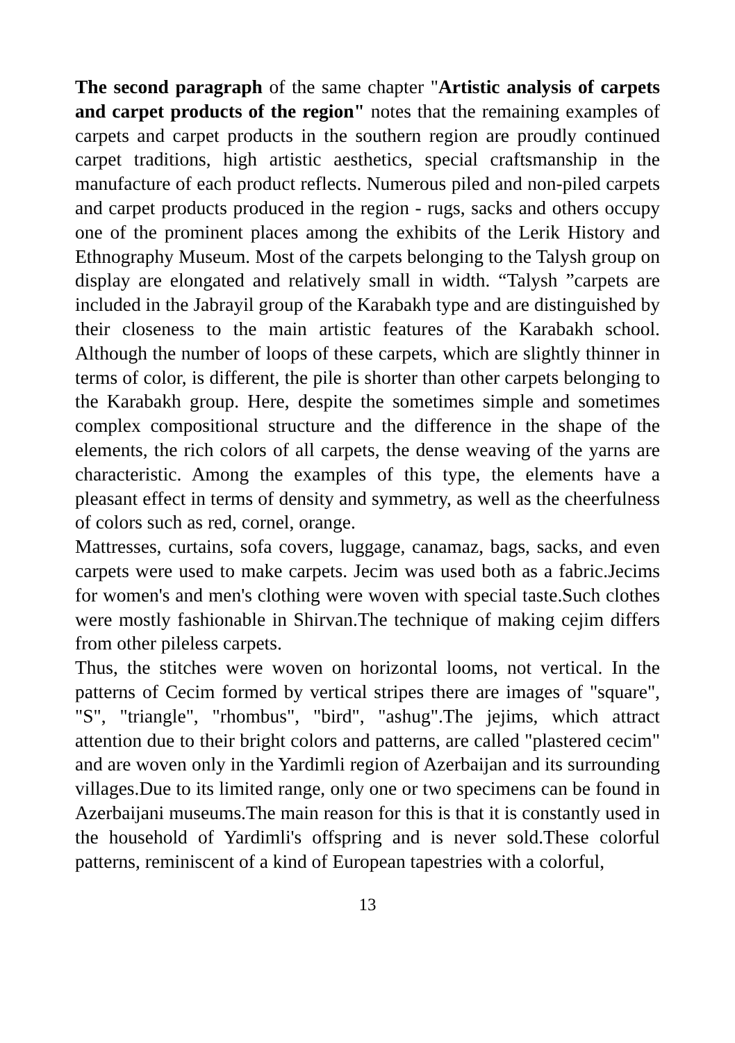The second paragraph of the same chapter "Artistic analysis of carpets and carpet products of the region" notes that the remaining examples of carpets and carpet products in the southern region are proudly continued carpet traditions, high artistic aesthetics, special craftsmanship in the manufacture of each product reflects. Numerous piled and non-piled carpets and carpet products produced in the region - rugs, sacks and others occupy one of the prominent places among the exhibits of the Lerik History and Ethnography Museum. Most of the carpets belonging to the Talysh group on display are elongated and relatively small in width. “Talysh ”carpets are included in the Jabrayil group of the Karabakh type and are distinguished by their closeness to the main artistic features of the Karabakh school. Although the number of loops of these carpets, which are slightly thinner in terms of color, is different, the pile is shorter than other carpets belonging to the Karabakh group. Here, despite the sometimes simple and sometimes complex compositional structure and the difference in the shape of the elements, the rich colors of all carpets, the dense weaving of the yarns are characteristic. Among the examples of this type, the elements have a pleasant effect in terms of density and symmetry, as well as the cheerfulness of colors such as red, cornel, orange.
Mattresses, curtains, sofa covers, luggage, canamaz, bags, sacks, and even carpets were used to make carpets. Jecim was used both as a fabric.Jecims for women's and men's clothing were woven with special taste.Such clothes were mostly fashionable in Shirvan.The technique of making cejim differs from other pileless carpets.
Thus, the stitches were woven on horizontal looms, not vertical. In the patterns of Cecim formed by vertical stripes there are images of "square", "S", "triangle", "rhombus", "bird", "ashug".The jejims, which attract attention due to their bright colors and patterns, are called "plastered cecim" and are woven only in the Yardimli region of Azerbaijan and its surrounding villages.Due to its limited range, only one or two specimens can be found in Azerbaijani museums.The main reason for this is that it is constantly used in the household of Yardimli's offspring and is never sold.These colorful patterns, reminiscent of a kind of European tapestries with a colorful,
13